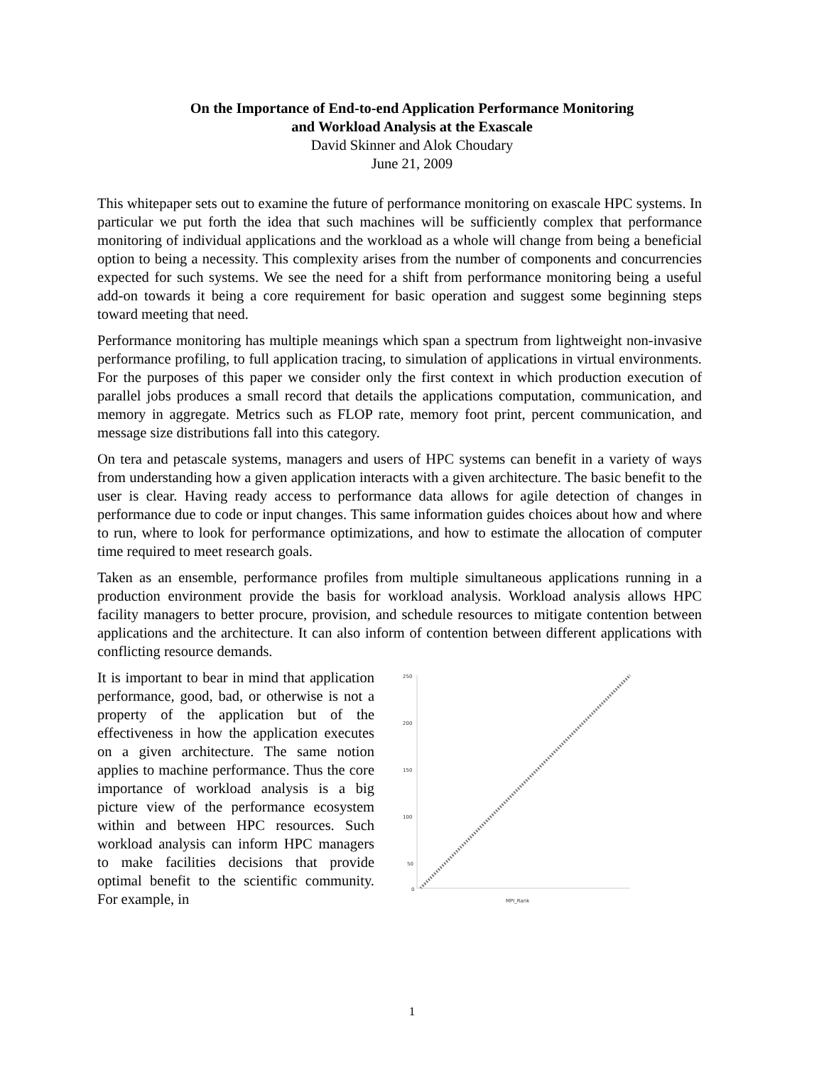On the Importance of End-to-end Application Performance Monitoring
and Workload Analysis at the Exascale
David Skinner and Alok Choudary
June 21, 2009
This whitepaper sets out to examine the future of performance monitoring on exascale HPC systems. In particular we put forth the idea that such machines will be sufficiently complex that performance monitoring of individual applications and the workload as a whole will change from being a beneficial option to being a necessity. This complexity arises from the number of components and concurrencies expected for such systems. We see the need for a shift from performance monitoring being a useful add-on towards it being a core requirement for basic operation and suggest some beginning steps toward meeting that need.
Performance monitoring has multiple meanings which span a spectrum from lightweight non-invasive performance profiling, to full application tracing, to simulation of applications in virtual environments. For the purposes of this paper we consider only the first context in which production execution of parallel jobs produces a small record that details the applications computation, communication, and memory in aggregate. Metrics such as FLOP rate, memory foot print, percent communication, and message size distributions fall into this category.
On tera and petascale systems, managers and users of HPC systems can benefit in a variety of ways from understanding how a given application interacts with a given architecture. The basic benefit to the user is clear. Having ready access to performance data allows for agile detection of changes in performance due to code or input changes. This same information guides choices about how and where to run, where to look for performance optimizations, and how to estimate the allocation of computer time required to meet research goals.
Taken as an ensemble, performance profiles from multiple simultaneous applications running in a production environment provide the basis for workload analysis. Workload analysis allows HPC facility managers to better procure, provision, and schedule resources to mitigate contention between applications and the architecture. It can also inform of contention between different applications with conflicting resource demands.
It is important to bear in mind that application performance, good, bad, or otherwise is not a property of the application but of the effectiveness in how the application executes on a given architecture. The same notion applies to machine performance. Thus the core importance of workload analysis is a big picture view of the performance ecosystem within and between HPC resources. Such workload analysis can inform HPC managers to make facilities decisions that provide optimal benefit to the scientific community. For example, in
250
200
150
100
50
0
MPI_Rank
1